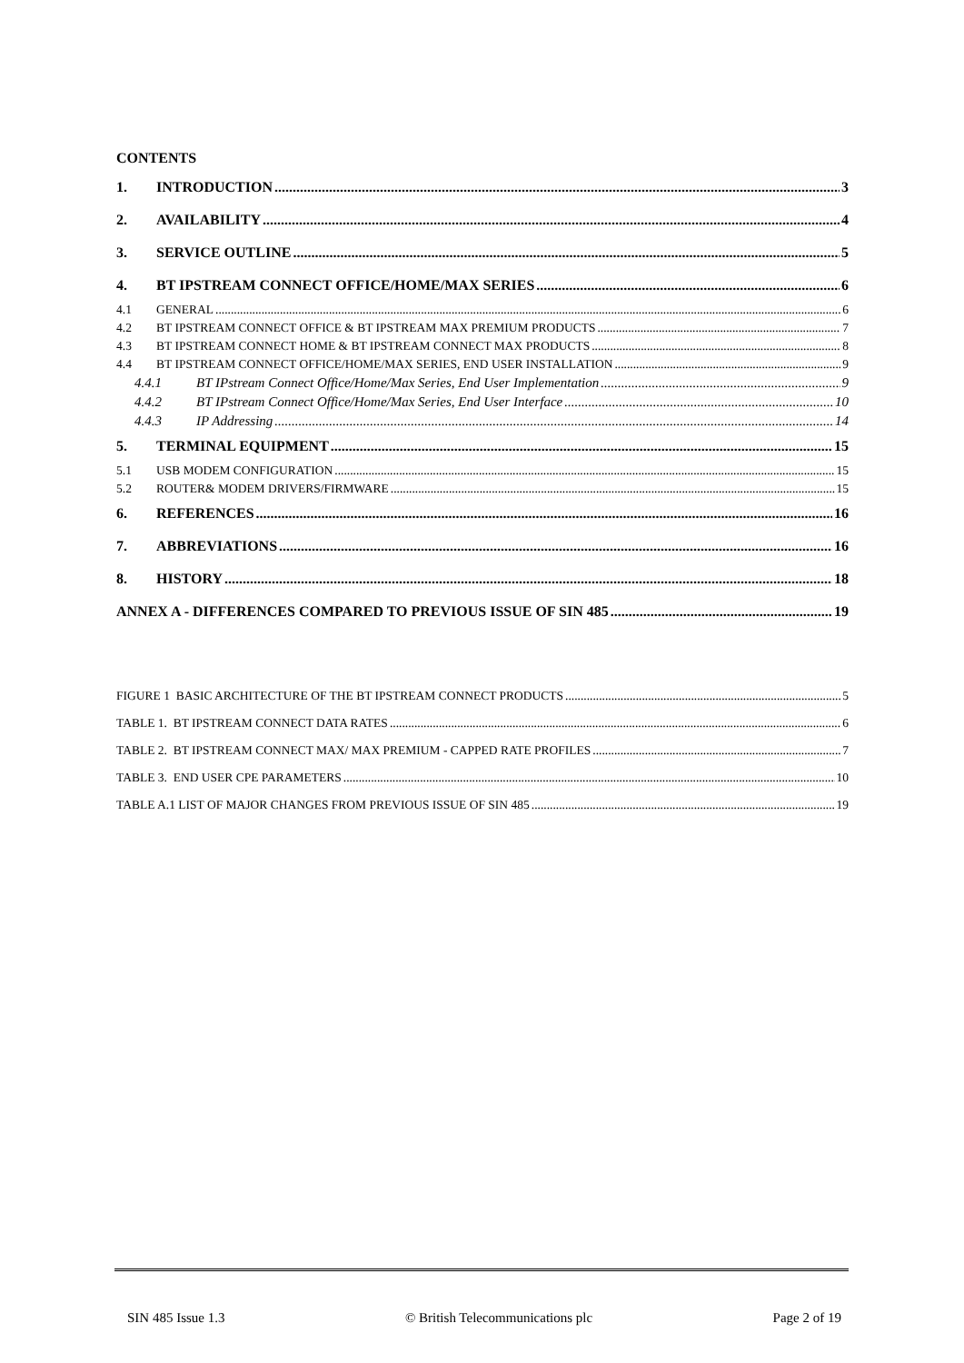CONTENTS
1. INTRODUCTION 3
2. AVAILABILITY 4
3. SERVICE OUTLINE 5
4. BT IPSTREAM CONNECT OFFICE/HOME/MAX SERIES 6
4.1 GENERAL 6
4.2 BT IPSTREAM CONNECT OFFICE & BT IPSTREAM MAX PREMIUM PRODUCTS 7
4.3 BT IPSTREAM CONNECT HOME & BT IPSTREAM CONNECT MAX PRODUCTS 8
4.4 BT IPSTREAM CONNECT OFFICE/HOME/MAX SERIES, END USER INSTALLATION 9
4.4.1 BT IPstream Connect Office/Home/Max Series, End User Implementation 9
4.4.2 BT IPstream Connect Office/Home/Max Series, End User Interface 10
4.4.3 IP Addressing 14
5. TERMINAL EQUIPMENT 15
5.1 USB MODEM CONFIGURATION 15
5.2 ROUTER& MODEM DRIVERS/FIRMWARE 15
6. REFERENCES 16
7. ABBREVIATIONS 16
8. HISTORY 18
ANNEX A - DIFFERENCES COMPARED TO PREVIOUS ISSUE OF SIN 485 19
FIGURE 1 BASIC ARCHITECTURE OF THE BT IPSTREAM CONNECT PRODUCTS 5
TABLE 1. BT IPSTREAM CONNECT DATA RATES 6
TABLE 2. BT IPSTREAM CONNECT MAX/ MAX PREMIUM - CAPPED RATE PROFILES 7
TABLE 3. END USER CPE PARAMETERS 10
TABLE A.1 LIST OF MAJOR CHANGES FROM PREVIOUS ISSUE OF SIN 485 19
SIN 485 Issue 1.3 © British Telecommunications plc Page 2 of 19